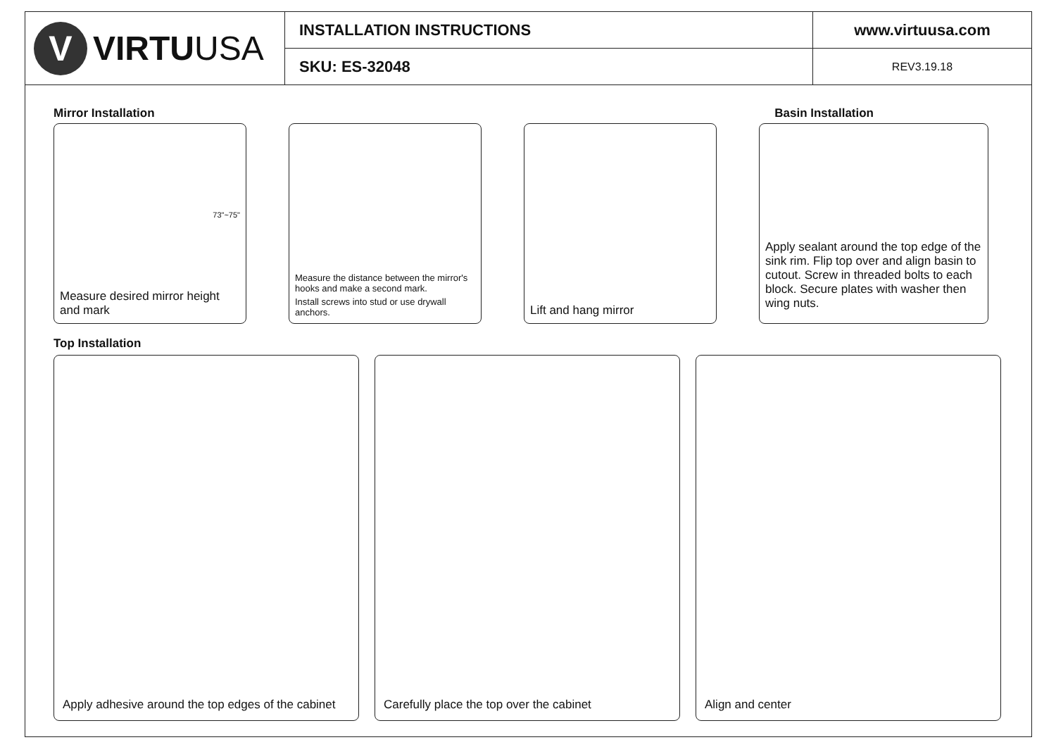V
VIRTUUSA
INSTALLATION INSTRUCTIONS
SKU: ES-32048
www.virtuusa.com
REV3.19.18
Mirror Installation Basin Installation
73"~75"
Measure desired mirror height and mark
Measure the distance between the mirror's hooks and make a second mark.
Install screws into stud or use drywall anchors.
Lift and hang mirror
Apply sealant around the top edge of the sink rim. Flip top over and align basin to cutout. Screw in threaded bolts to each block. Secure plates with washer then wing nuts.
Top Installation
Apply adhesive around the top edges of the cabinet
Carefully place the top over the cabinet Align and center